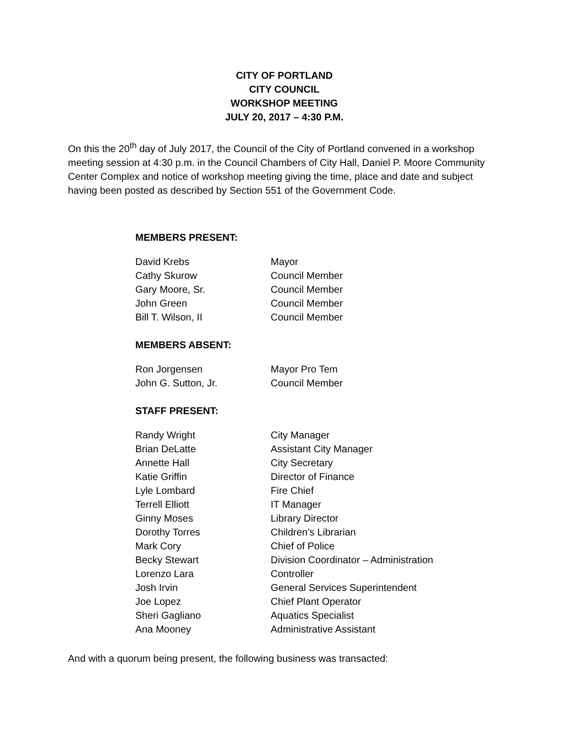CITY OF PORTLAND
CITY COUNCIL
WORKSHOP MEETING
JULY 20, 2017 – 4:30 P.M.
On this the 20<sup>th</sup> day of July 2017, the Council of the City of Portland convened in a workshop meeting session at 4:30 p.m. in the Council Chambers of City Hall, Daniel P. Moore Community Center Complex and notice of workshop meeting giving the time, place and date and subject having been posted as described by Section 551 of the Government Code.
MEMBERS PRESENT:
| David Krebs | Mayor |
| Cathy Skurow | Council Member |
| Gary Moore, Sr. | Council Member |
| John Green | Council Member |
| Bill T. Wilson, II | Council Member |
MEMBERS ABSENT:
| Ron Jorgensen | Mayor Pro Tem |
| John G. Sutton, Jr. | Council Member |
STAFF PRESENT:
| Randy Wright | City Manager |
| Brian DeLatte | Assistant City Manager |
| Annette Hall | City Secretary |
| Katie Griffin | Director of Finance |
| Lyle Lombard | Fire Chief |
| Terrell Elliott | IT Manager |
| Ginny Moses | Library Director |
| Dorothy Torres | Children’s Librarian |
| Mark Cory | Chief of Police |
| Becky Stewart | Division Coordinator – Administration |
| Lorenzo Lara | Controller |
| Josh Irvin | General Services Superintendent |
| Joe Lopez | Chief Plant Operator |
| Sheri Gagliano | Aquatics Specialist |
| Ana Mooney | Administrative Assistant |
And with a quorum being present, the following business was transacted: